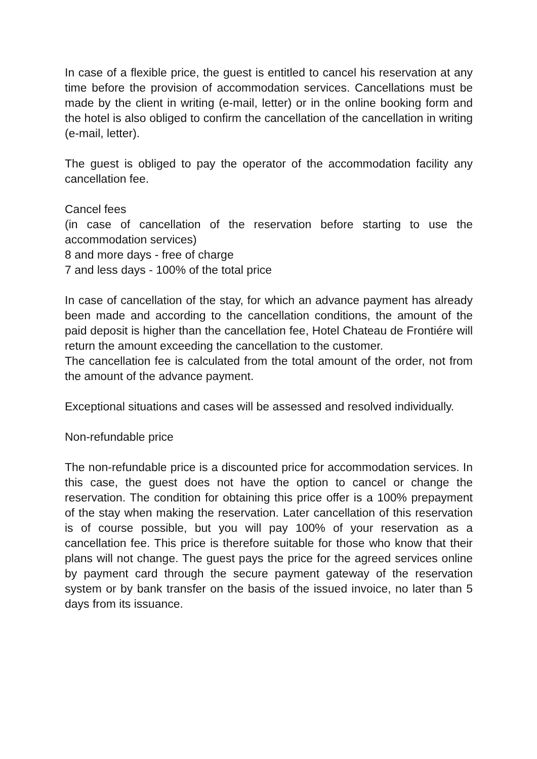In case of a flexible price, the guest is entitled to cancel his reservation at any time before the provision of accommodation services. Cancellations must be made by the client in writing (e-mail, letter) or in the online booking form and the hotel is also obliged to confirm the cancellation of the cancellation in writing (e-mail, letter).
The guest is obliged to pay the operator of the accommodation facility any cancellation fee.
Cancel fees
(in case of cancellation of the reservation before starting to use the accommodation services)
8 and more days - free of charge
7 and less days - 100% of the total price
In case of cancellation of the stay, for which an advance payment has already been made and according to the cancellation conditions, the amount of the paid deposit is higher than the cancellation fee, Hotel Chateau de Frontiére will return the amount exceeding the cancellation to the customer.
The cancellation fee is calculated from the total amount of the order, not from the amount of the advance payment.
Exceptional situations and cases will be assessed and resolved individually.
Non-refundable price
The non-refundable price is a discounted price for accommodation services. In this case, the guest does not have the option to cancel or change the reservation. The condition for obtaining this price offer is a 100% prepayment of the stay when making the reservation. Later cancellation of this reservation is of course possible, but you will pay 100% of your reservation as a cancellation fee. This price is therefore suitable for those who know that their plans will not change. The guest pays the price for the agreed services online by payment card through the secure payment gateway of the reservation system or by bank transfer on the basis of the issued invoice, no later than 5 days from its issuance.